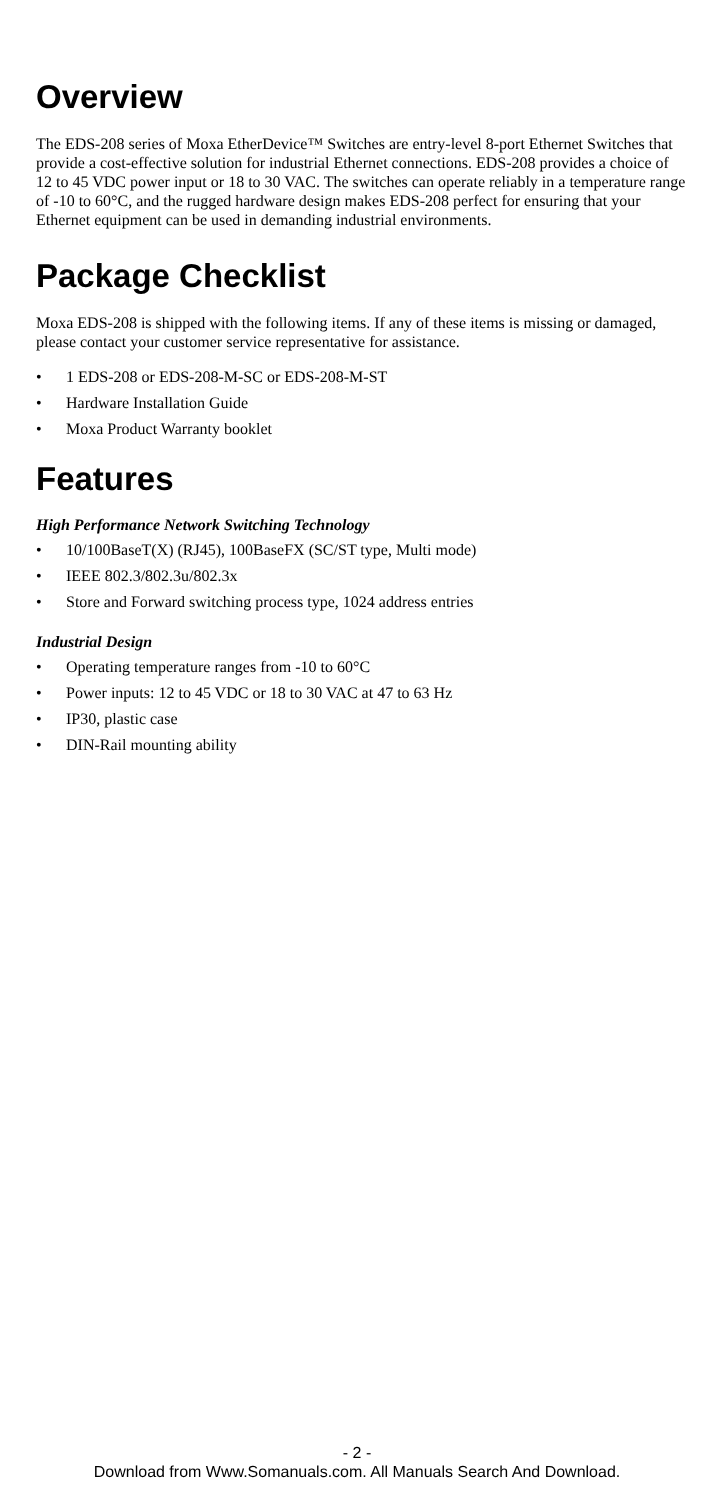Overview
The EDS-208 series of Moxa EtherDevice™ Switches are entry-level 8-port Ethernet Switches that provide a cost-effective solution for industrial Ethernet connections. EDS-208 provides a choice of 12 to 45 VDC power input or 18 to 30 VAC. The switches can operate reliably in a temperature range of -10 to 60°C, and the rugged hardware design makes EDS-208 perfect for ensuring that your Ethernet equipment can be used in demanding industrial environments.
Package Checklist
Moxa EDS-208 is shipped with the following items. If any of these items is missing or damaged, please contact your customer service representative for assistance.
• 1 EDS-208 or EDS-208-M-SC or EDS-208-M-ST
• Hardware Installation Guide
• Moxa Product Warranty booklet
Features
High Performance Network Switching Technology
• 10/100BaseT(X) (RJ45), 100BaseFX (SC/ST type, Multi mode)
• IEEE 802.3/802.3u/802.3x
• Store and Forward switching process type, 1024 address entries
Industrial Design
• Operating temperature ranges from -10 to 60°C
• Power inputs: 12 to 45 VDC or 18 to 30 VAC at 47 to 63 Hz
• IP30, plastic case
• DIN-Rail mounting ability
- 2 -
Download from Www.Somanuals.com. All Manuals Search And Download.